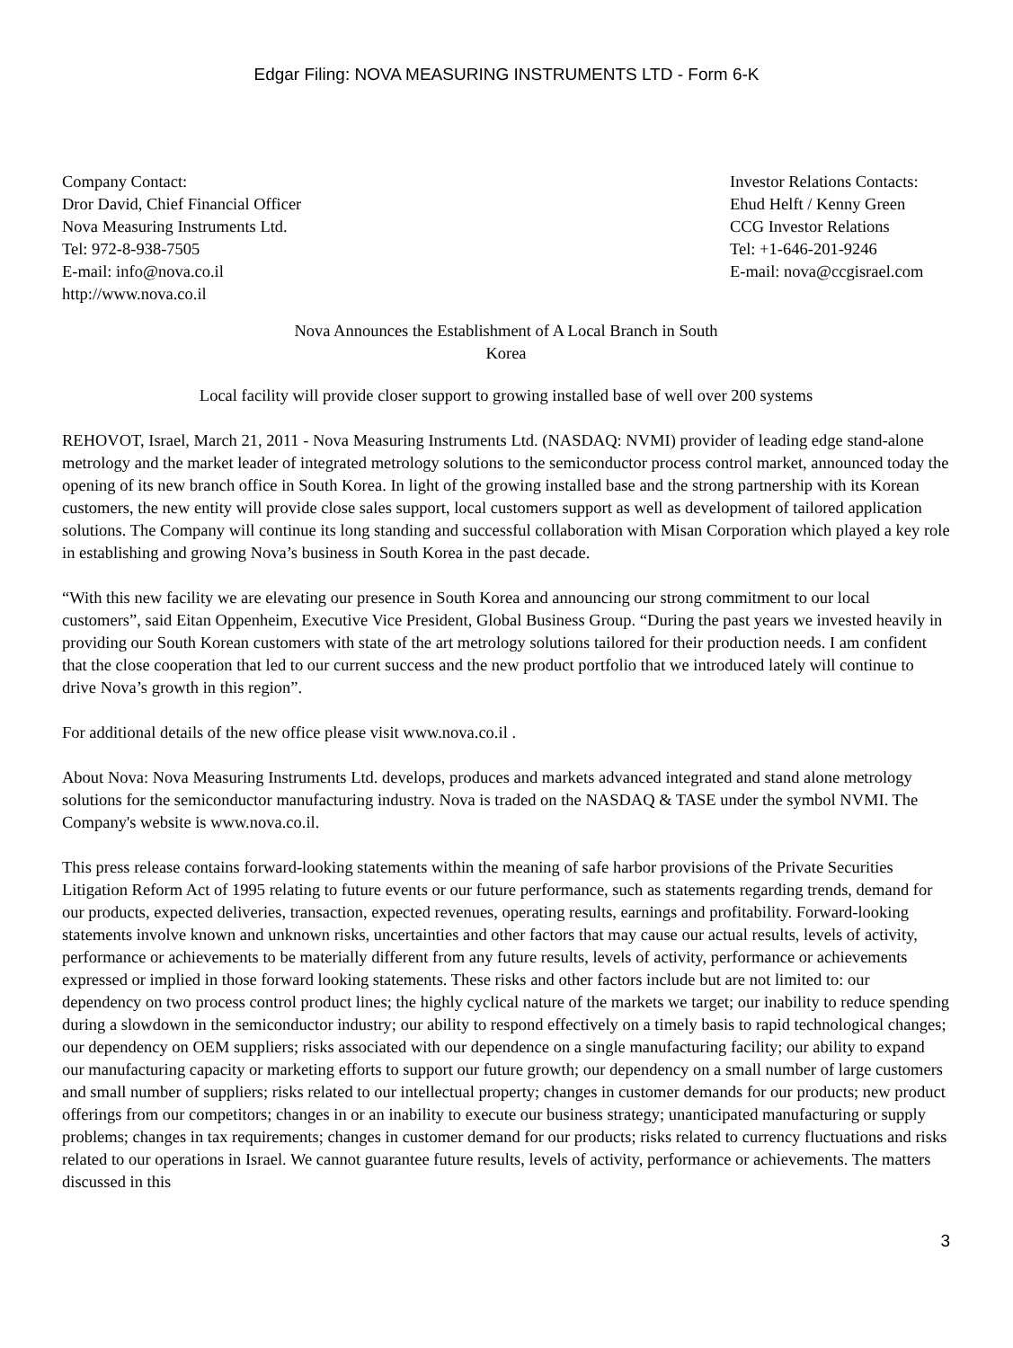Edgar Filing: NOVA MEASURING INSTRUMENTS LTD - Form 6-K
Company Contact:
Dror David, Chief Financial Officer
Nova Measuring Instruments Ltd.
Tel: 972-8-938-7505
E-mail: info@nova.co.il
http://www.nova.co.il
Investor Relations Contacts:
Ehud Helft / Kenny Green
CCG Investor Relations
Tel: +1-646-201-9246
E-mail: nova@ccgisrael.com
Nova Announces the Establishment of A Local Branch in South
Korea
Local facility will provide closer support to growing installed base of well over 200 systems
REHOVOT, Israel, March 21, 2011 - Nova Measuring Instruments Ltd. (NASDAQ: NVMI) provider of leading edge stand-alone metrology and the market leader of integrated metrology solutions to the semiconductor process control market, announced today the opening of its new branch office in South Korea. In light of the growing installed base and the strong partnership with its Korean customers, the new entity will provide close sales support, local customers support as well as development of tailored application solutions. The Company will continue its long standing and successful collaboration with Misan Corporation which played a key role in establishing and growing Nova’s business in South Korea in the past decade.
“With this new facility we are elevating our presence in South Korea and announcing our strong commitment to our local customers”, said Eitan Oppenheim, Executive Vice President, Global Business Group. “During the past years we invested heavily in providing our South Korean customers with state of the art metrology solutions tailored for their production needs. I am confident that the close cooperation that led to our current success and the new product portfolio that we introduced lately will continue to drive Nova’s growth in this region”.
For additional details of the new office please visit www.nova.co.il .
About Nova: Nova Measuring Instruments Ltd. develops, produces and markets advanced integrated and stand alone metrology solutions for the semiconductor manufacturing industry. Nova is traded on the NASDAQ & TASE under the symbol NVMI. The Company's website is www.nova.co.il.
This press release contains forward-looking statements within the meaning of safe harbor provisions of the Private Securities Litigation Reform Act of 1995 relating to future events or our future performance, such as statements regarding trends, demand for our products, expected deliveries, transaction, expected revenues, operating results, earnings and profitability. Forward-looking statements involve known and unknown risks, uncertainties and other factors that may cause our actual results, levels of activity, performance or achievements to be materially different from any future results, levels of activity, performance or achievements expressed or implied in those forward looking statements. These risks and other factors include but are not limited to: our dependency on two process control product lines; the highly cyclical nature of the markets we target; our inability to reduce spending during a slowdown in the semiconductor industry; our ability to respond effectively on a timely basis to rapid technological changes; our dependency on OEM suppliers; risks associated with our dependence on a single manufacturing facility; our ability to expand our manufacturing capacity or marketing efforts to support our future growth; our dependency on a small number of large customers and small number of suppliers; risks related to our intellectual property; changes in customer demands for our products; new product offerings from our competitors; changes in or an inability to execute our business strategy; unanticipated manufacturing or supply problems; changes in tax requirements; changes in customer demand for our products; risks related to currency fluctuations and risks related to our operations in Israel. We cannot guarantee future results, levels of activity, performance or achievements. The matters discussed in this
3